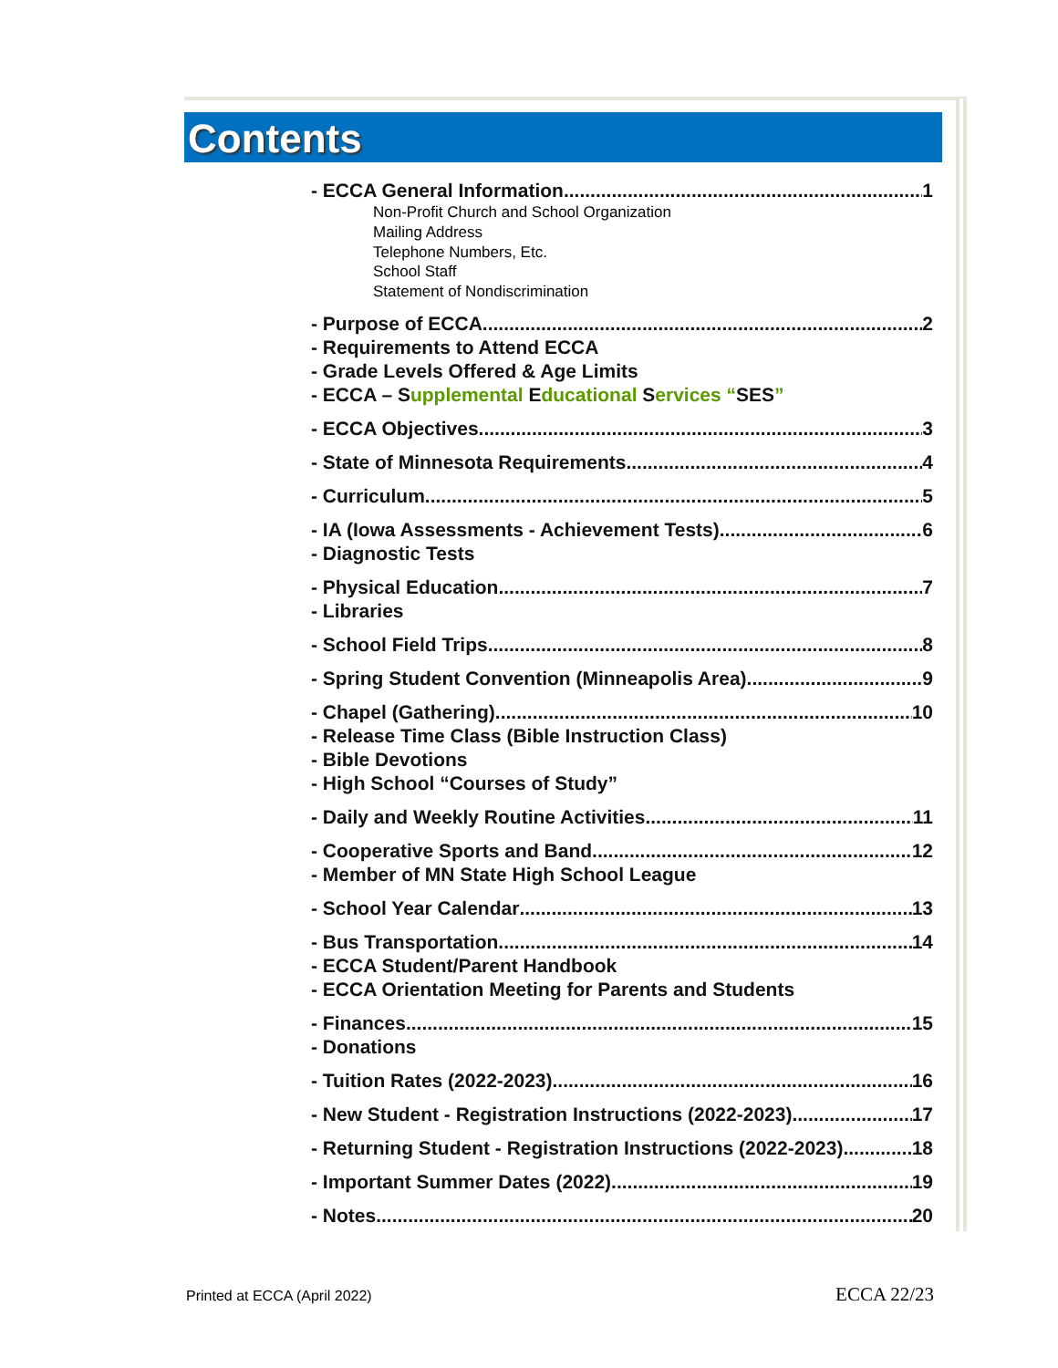Contents
- ECCA General Information 1
Non-Profit Church and School Organization
Mailing Address
Telephone Numbers, Etc.
School Staff
Statement of Nondiscrimination
- Purpose of ECCA 2
- Requirements to Attend ECCA
- Grade Levels Offered & Age Limits
- ECCA – S upplemental E ducational S ervices “SES”
- ECCA Objectives 3
- State of Minnesota Requirements 4
- Curriculum 5
- IA (Iowa Assessments - Achievement Tests) 6
- Diagnostic Tests
- Physical Education 7
- Libraries
- School Field Trips 8
- Spring Student Convention (Minneapolis Area) 9
- Chapel (Gathering) 10
- Release Time Class (Bible Instruction Class)
- Bible Devotions
- High School “Courses of Study”
- Daily and Weekly Routine Activities 11
- Cooperative Sports and Band 12
- Member of MN State High School League
- School Year Calendar 13
- Bus Transportation 14
- ECCA Student/Parent Handbook
- ECCA Orientation Meeting for Parents and Students
- Finances 15
- Donations
- Tuition Rates (2022-2023) 16
- New Student - Registration Instructions (2022-2023) 17
- Returning Student - Registration Instructions (2022-2023) 18
- Important Summer Dates (2022) 19
- Notes 20
Printed at ECCA (April 2022) ECCA 22/23